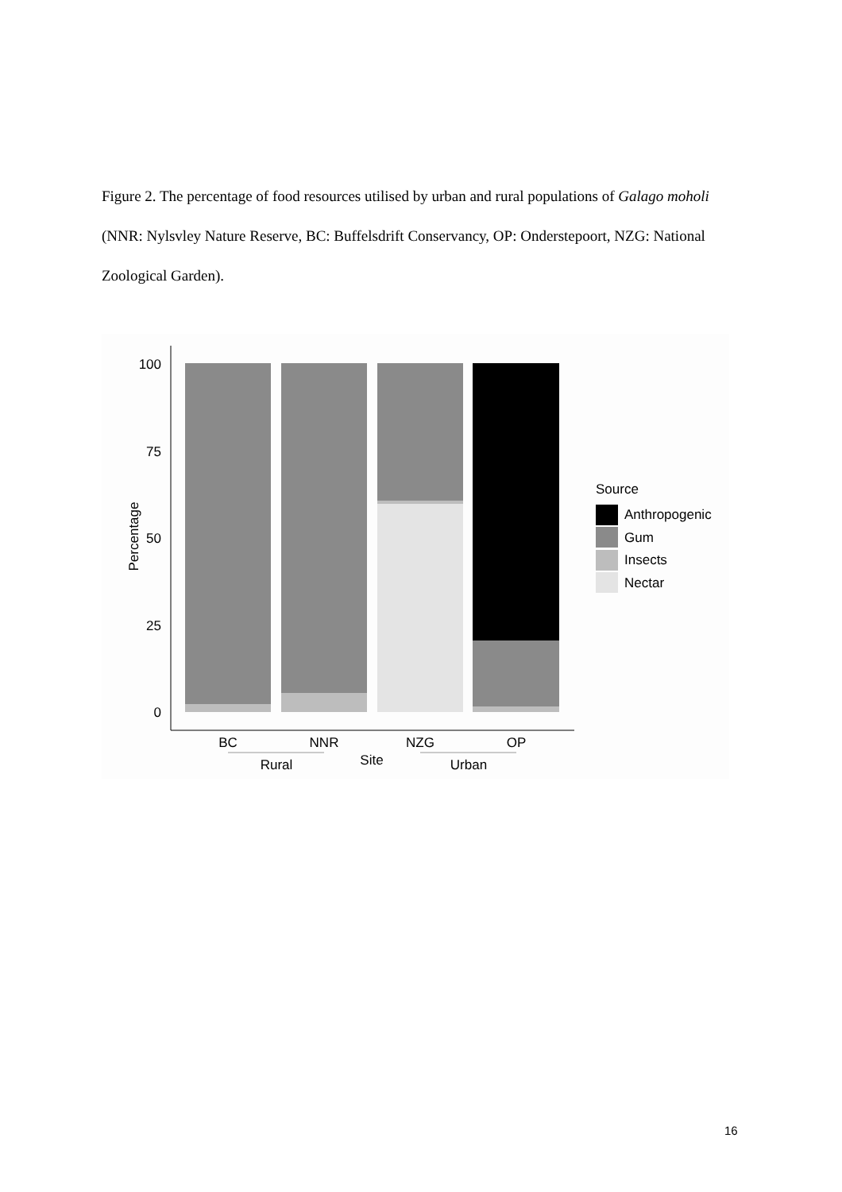Figure 2. The percentage of food resources utilised by urban and rural populations of Galago moholi (NNR: Nylsvley Nature Reserve, BC: Buffelsdrift Conservancy, OP: Onderstepoort, NZG: National Zoological Garden).
100
75
50
25
0
Percentage
BC
NNR
NZG
OP
Rural
Site
Urban
Source
Anthropogenic
Gum
Insects
Nectar
16